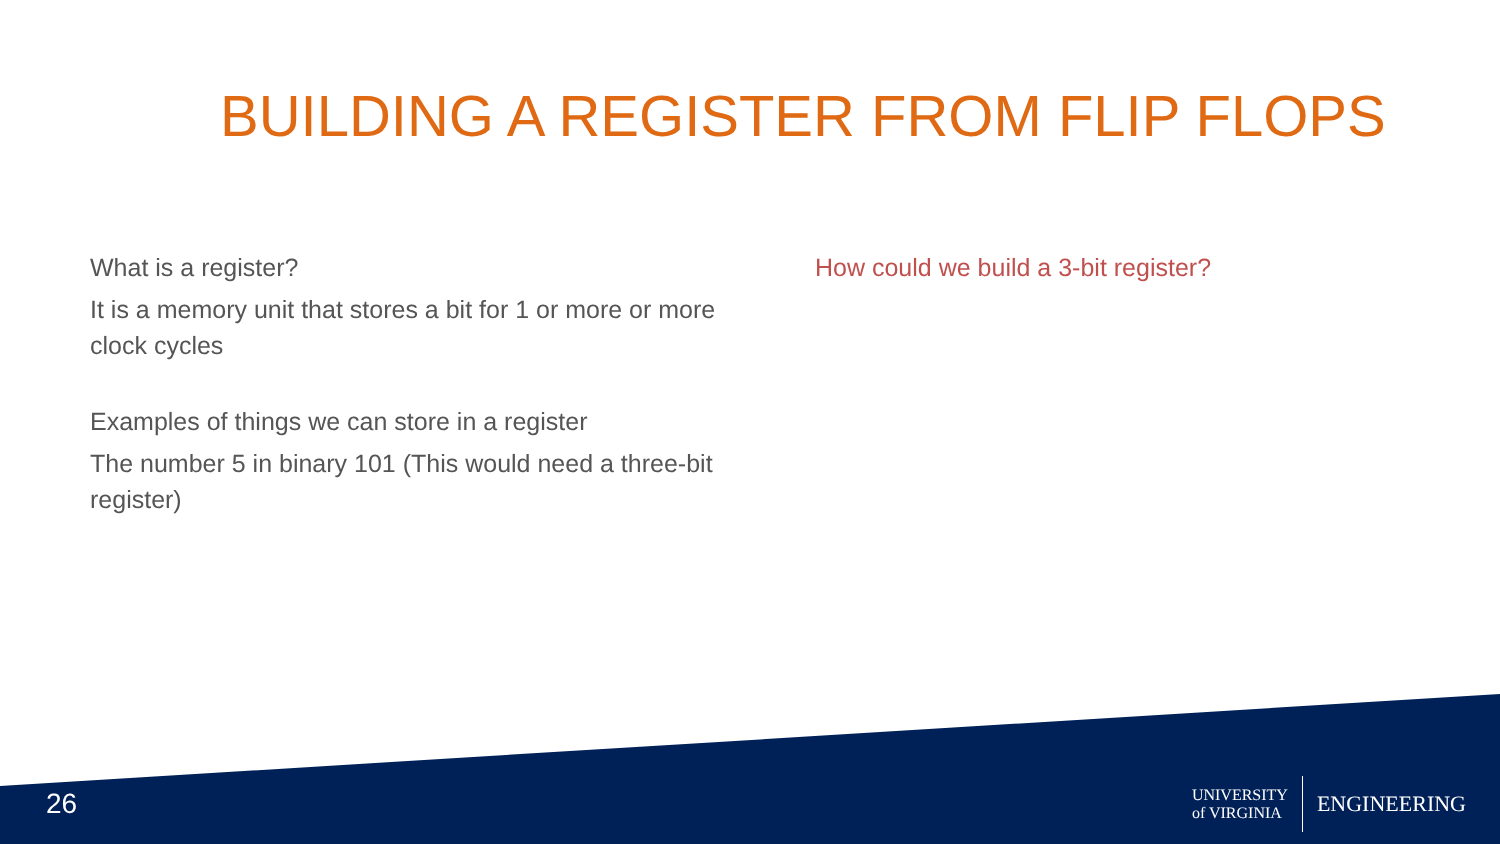BUILDING A REGISTER FROM FLIP FLOPS
What is a register?
It is a memory unit that stores a bit for 1 or more or more clock cycles
Examples of things we can store in a register
The number 5 in binary 101 (This would need a three-bit register)
How could we build a 3-bit register?
26
UNIVERSITY
of VIRGINIA ENGINEERING